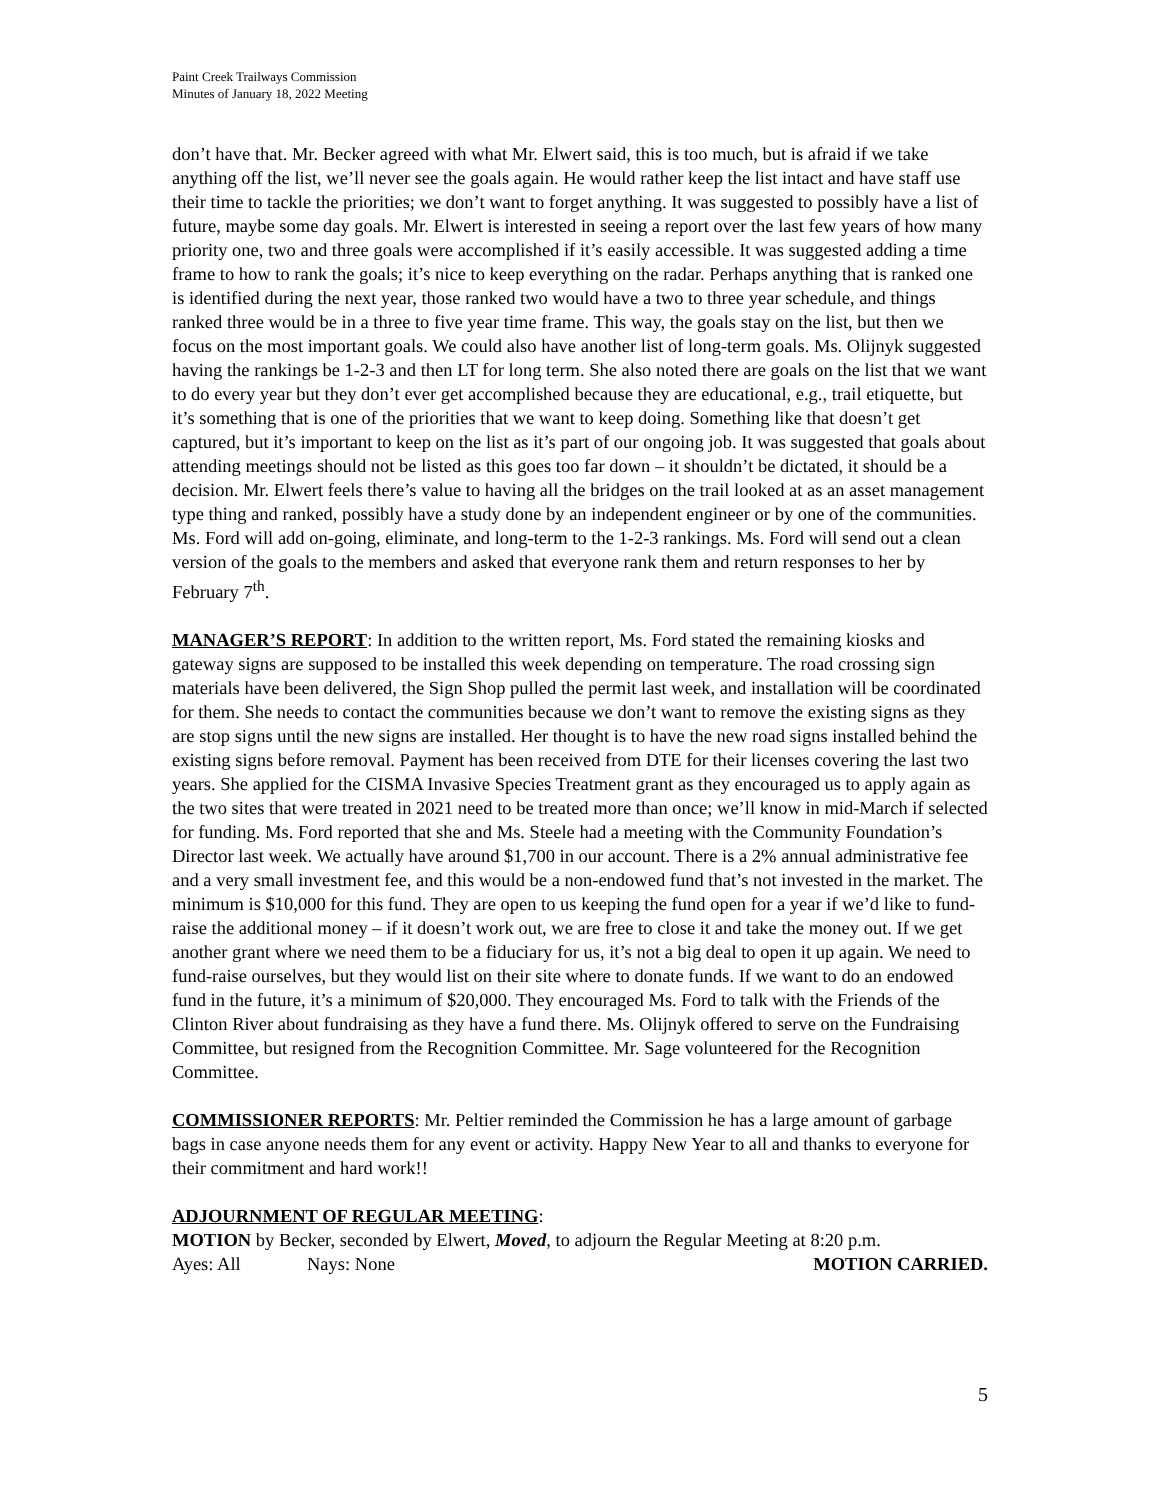Paint Creek Trailways Commission
Minutes of January 18, 2022 Meeting
don’t have that. Mr. Becker agreed with what Mr. Elwert said, this is too much, but is afraid if we take anything off the list, we’ll never see the goals again. He would rather keep the list intact and have staff use their time to tackle the priorities; we don’t want to forget anything. It was suggested to possibly have a list of future, maybe some day goals. Mr. Elwert is interested in seeing a report over the last few years of how many priority one, two and three goals were accomplished if it’s easily accessible. It was suggested adding a time frame to how to rank the goals; it’s nice to keep everything on the radar. Perhaps anything that is ranked one is identified during the next year, those ranked two would have a two to three year schedule, and things ranked three would be in a three to five year time frame. This way, the goals stay on the list, but then we focus on the most important goals. We could also have another list of long-term goals. Ms. Olijnyk suggested having the rankings be 1-2-3 and then LT for long term. She also noted there are goals on the list that we want to do every year but they don’t ever get accomplished because they are educational, e.g., trail etiquette, but it’s something that is one of the priorities that we want to keep doing. Something like that doesn’t get captured, but it’s important to keep on the list as it’s part of our ongoing job. It was suggested that goals about attending meetings should not be listed as this goes too far down – it shouldn’t be dictated, it should be a decision. Mr. Elwert feels there’s value to having all the bridges on the trail looked at as an asset management type thing and ranked, possibly have a study done by an independent engineer or by one of the communities. Ms. Ford will add on-going, eliminate, and long-term to the 1-2-3 rankings. Ms. Ford will send out a clean version of the goals to the members and asked that everyone rank them and return responses to her by February 7<sup>th</sup>.
MANAGER’S REPORT: In addition to the written report, Ms. Ford stated the remaining kiosks and gateway signs are supposed to be installed this week depending on temperature. The road crossing sign materials have been delivered, the Sign Shop pulled the permit last week, and installation will be coordinated for them. She needs to contact the communities because we don’t want to remove the existing signs as they are stop signs until the new signs are installed. Her thought is to have the new road signs installed behind the existing signs before removal. Payment has been received from DTE for their licenses covering the last two years. She applied for the CISMA Invasive Species Treatment grant as they encouraged us to apply again as the two sites that were treated in 2021 need to be treated more than once; we’ll know in mid-March if selected for funding. Ms. Ford reported that she and Ms. Steele had a meeting with the Community Foundation’s Director last week. We actually have around $1,700 in our account. There is a 2% annual administrative fee and a very small investment fee, and this would be a non-endowed fund that’s not invested in the market. The minimum is $10,000 for this fund. They are open to us keeping the fund open for a year if we’d like to fund-raise the additional money – if it doesn’t work out, we are free to close it and take the money out. If we get another grant where we need them to be a fiduciary for us, it’s not a big deal to open it up again. We need to fund-raise ourselves, but they would list on their site where to donate funds. If we want to do an endowed fund in the future, it’s a minimum of $20,000. They encouraged Ms. Ford to talk with the Friends of the Clinton River about fundraising as they have a fund there. Ms. Olijnyk offered to serve on the Fundraising Committee, but resigned from the Recognition Committee. Mr. Sage volunteered for the Recognition Committee.
COMMISSIONER REPORTS: Mr. Peltier reminded the Commission he has a large amount of garbage bags in case anyone needs them for any event or activity. Happy New Year to all and thanks to everyone for their commitment and hard work!!
ADJOURNMENT OF REGULAR MEETING:
MOTION by Becker, seconded by Elwert, Moved, to adjourn the Regular Meeting at 8:20 p.m.
Ayes: All Nays: None MOTION CARRIED.
5